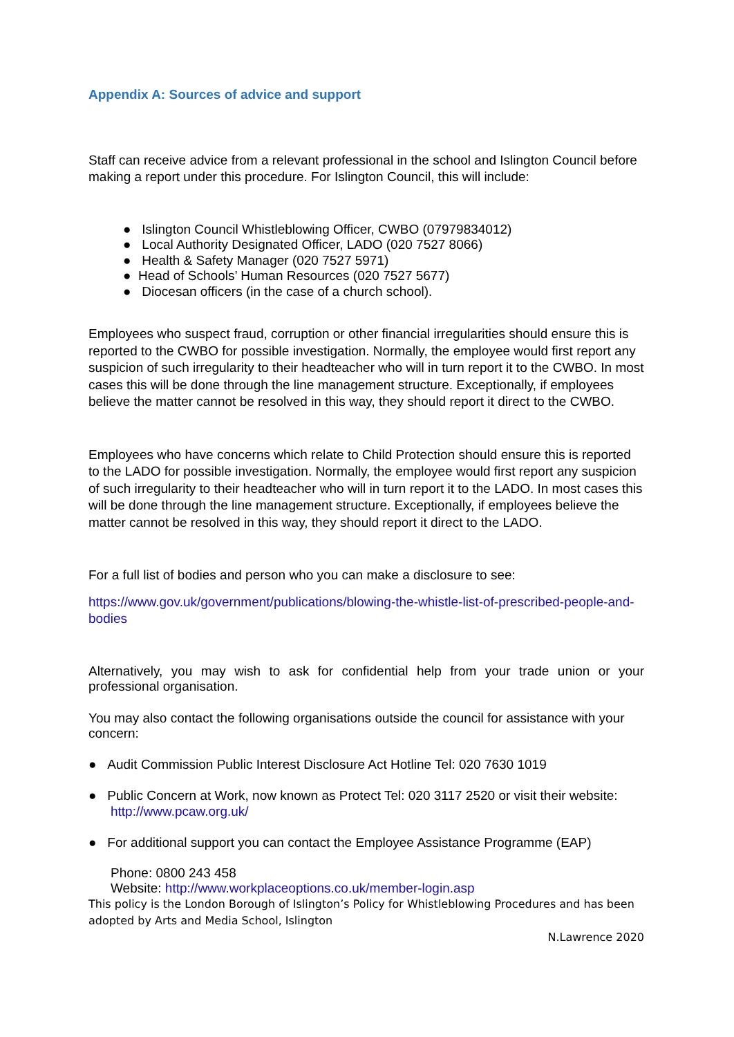Appendix A: Sources of advice and support
Staff can receive advice from a relevant professional in the school and Islington Council before making a report under this procedure. For Islington Council, this will include:
● Islington Council Whistleblowing Officer, CWBO (07979834012)
● Local Authority Designated Officer, LADO (020 7527 8066)
● Health & Safety Manager (020 7527 5971)
● Head of Schools’ Human Resources (020 7527 5677)
● Diocesan officers (in the case of a church school).
Employees who suspect fraud, corruption or other financial irregularities should ensure this is reported to the CWBO for possible investigation. Normally, the employee would first report any suspicion of such irregularity to their headteacher who will in turn report it to the CWBO. In most cases this will be done through the line management structure. Exceptionally, if employees believe the matter cannot be resolved in this way, they should report it direct to the CWBO.
Employees who have concerns which relate to Child Protection should ensure this is reported to the LADO for possible investigation. Normally, the employee would first report any suspicion of such irregularity to their headteacher who will in turn report it to the LADO. In most cases this will be done through the line management structure. Exceptionally, if employees believe the matter cannot be resolved in this way, they should report it direct to the LADO.
For a full list of bodies and person who you can make a disclosure to see:
https://www.gov.uk/government/publications/blowing-the-whistle-list-of-prescribed-people-and-bodies
Alternatively, you may wish to ask for confidential help from your trade union or your professional organisation.
You may also contact the following organisations outside the council for assistance with your concern:
● Audit Commission Public Interest Disclosure Act Hotline Tel: 020 7630 1019
● Public Concern at Work, now known as Protect Tel: 020 3117 2520 or visit their website: http://www.pcaw.org.uk/
● For additional support you can contact the Employee Assistance Programme (EAP)
Phone: 0800 243 458
Website: http://www.workplaceoptions.co.uk/member-login.asp
This policy is the London Borough of Islington’s Policy for Whistleblowing Procedures and has been adopted by Arts and Media School, Islington
N.Lawrence 2020